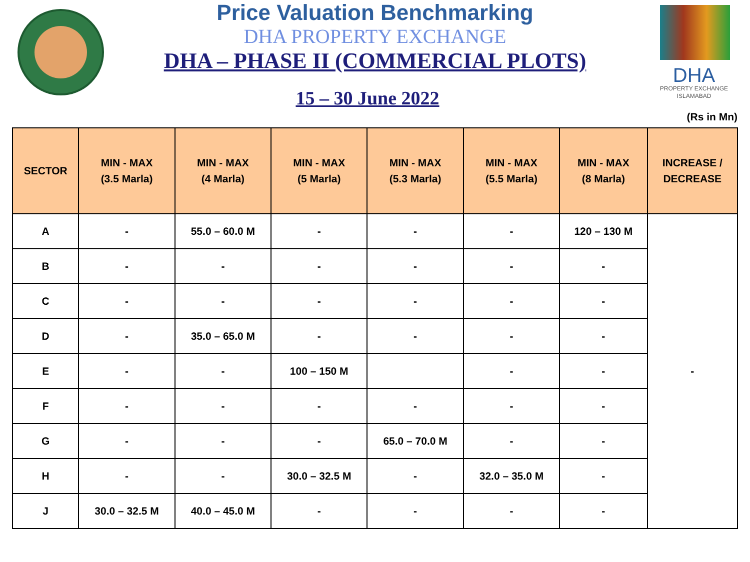Price Valuation Benchmarking
DHA PROPERTY EXCHANGE
DHA – PHASE II (COMMERCIAL PLOTS)
15 – 30 June 2022
DHA
PROPERTY EXCHANGE
ISLAMABAD
(Rs in Mn)
| SECTOR | MIN - MAX (3.5 Marla) | MIN - MAX (4 Marla) | MIN - MAX (5 Marla) | MIN - MAX (5.3 Marla) | MIN - MAX (5.5 Marla) | MIN - MAX (8 Marla) | INCREASE / DECREASE |
| --- | --- | --- | --- | --- | --- | --- | --- |
| A | - | 55.0 – 60.0 M | - | - | - | 120 – 130 M | - |
| B | - | - | - | - | - | - | |
| C | - | - | - | - | - | - | |
| D | - | 35.0 – 65.0 M | - | - | - | - | |
| E | - | - | 100 – 150 M | | - | - | |
| F | - | - | - | - | - | - | |
| G | - | - | - | 65.0 – 70.0 M | - | - | |
| H | - | - | 30.0 – 32.5 M | - | 32.0 – 35.0 M | - | |
| J | 30.0 – 32.5 M | 40.0 – 45.0 M | - | - | - | - | |